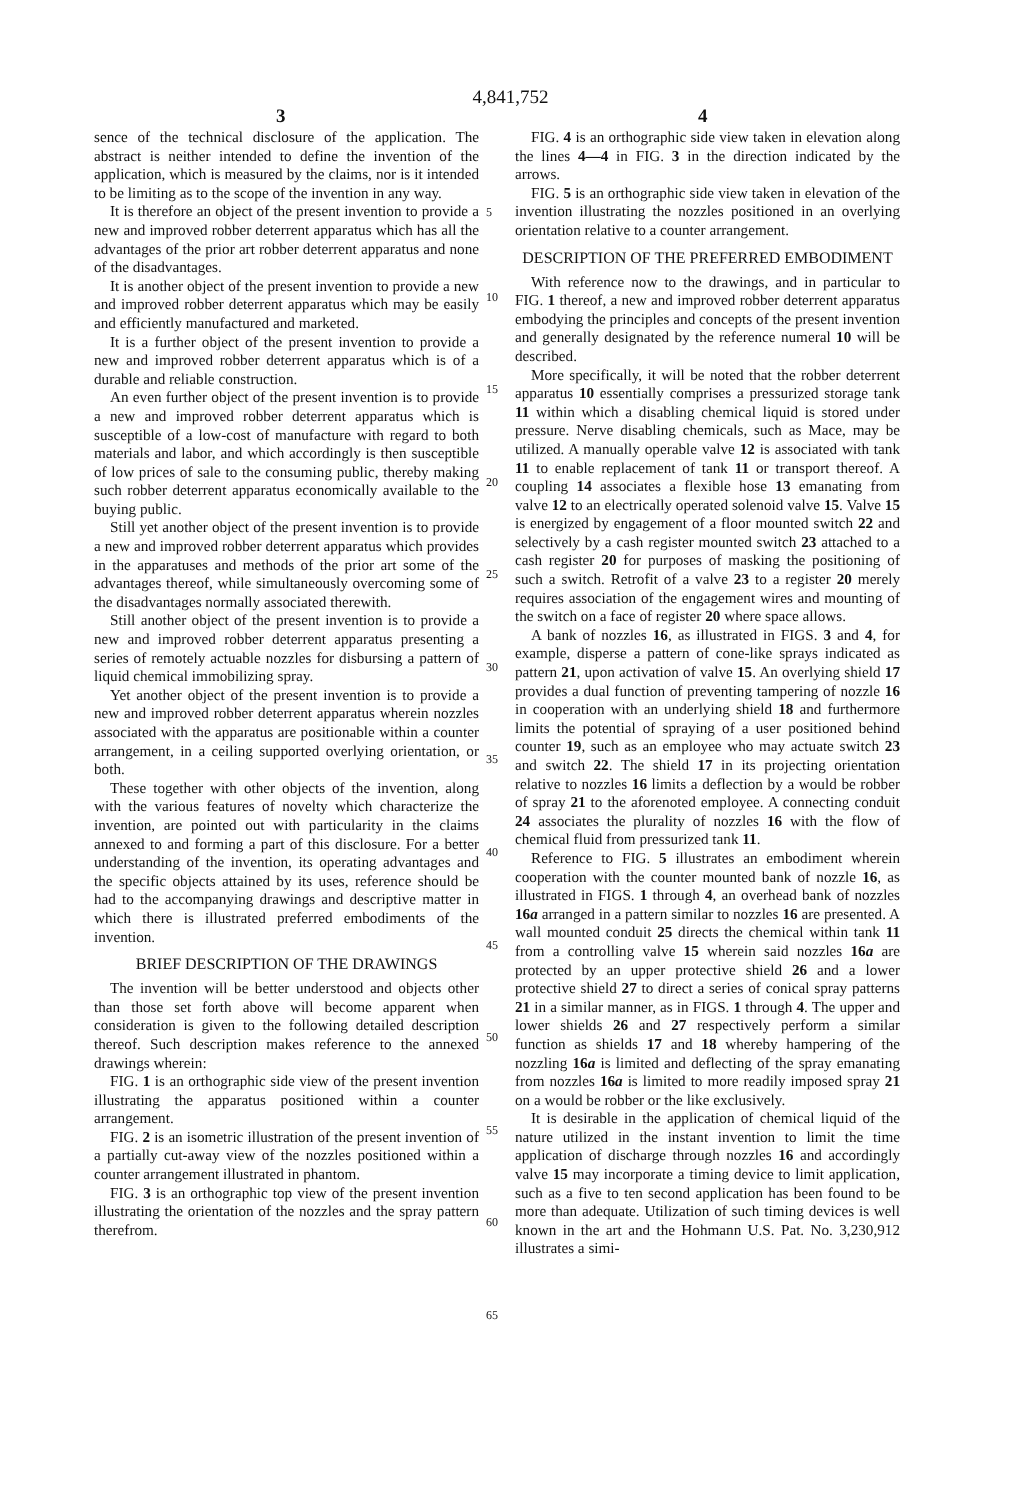4,841,752
3 4
sence of the technical disclosure of the application. The abstract is neither intended to define the invention of the application, which is measured by the claims, nor is it intended to be limiting as to the scope of the invention in any way.
It is therefore an object of the present invention to provide a new and improved robber deterrent apparatus which has all the advantages of the prior art robber deterrent apparatus and none of the disadvantages.
It is another object of the present invention to provide a new and improved robber deterrent apparatus which may be easily and efficiently manufactured and marketed.
It is a further object of the present invention to provide a new and improved robber deterrent apparatus which is of a durable and reliable construction.
An even further object of the present invention is to provide a new and improved robber deterrent apparatus which is susceptible of a low-cost of manufacture with regard to both materials and labor, and which accordingly is then susceptible of low prices of sale to the consuming public, thereby making such robber deterrent apparatus economically available to the buying public.
Still yet another object of the present invention is to provide a new and improved robber deterrent apparatus which provides in the apparatuses and methods of the prior art some of the advantages thereof, while simultaneously overcoming some of the disadvantages normally associated therewith.
Still another object of the present invention is to provide a new and improved robber deterrent apparatus presenting a series of remotely actuable nozzles for disbursing a pattern of liquid chemical immobilizing spray.
Yet another object of the present invention is to provide a new and improved robber deterrent apparatus wherein nozzles associated with the apparatus are positionable within a counter arrangement, in a ceiling supported overlying orientation, or both.
These together with other objects of the invention, along with the various features of novelty which characterize the invention, are pointed out with particularity in the claims annexed to and forming a part of this disclosure. For a better understanding of the invention, its operating advantages and the specific objects attained by its uses, reference should be had to the accompanying drawings and descriptive matter in which there is illustrated preferred embodiments of the invention.
BRIEF DESCRIPTION OF THE DRAWINGS
The invention will be better understood and objects other than those set forth above will become apparent when consideration is given to the following detailed description thereof. Such description makes reference to the annexed drawings wherein:
FIG. 1 is an orthographic side view of the present invention illustrating the apparatus positioned within a counter arrangement.
FIG. 2 is an isometric illustration of the present invention of a partially cut-away view of the nozzles positioned within a counter arrangement illustrated in phantom.
FIG. 3 is an orthographic top view of the present invention illustrating the orientation of the nozzles and the spray pattern therefrom.
FIG. 4 is an orthographic side view taken in elevation along the lines 4—4 in FIG. 3 in the direction indicated by the arrows.
FIG. 5 is an orthographic side view taken in elevation of the invention illustrating the nozzles positioned in an overlying orientation relative to a counter arrangement.
DESCRIPTION OF THE PREFERRED EMBODIMENT
With reference now to the drawings, and in particular to FIG. 1 thereof, a new and improved robber deterrent apparatus embodying the principles and concepts of the present invention and generally designated by the reference numeral 10 will be described.
More specifically, it will be noted that the robber deterrent apparatus 10 essentially comprises a pressurized storage tank 11 within which a disabling chemical liquid is stored under pressure. Nerve disabling chemicals, such as Mace, may be utilized. A manually operable valve 12 is associated with tank 11 to enable replacement of tank 11 or transport thereof. A coupling 14 associates a flexible hose 13 emanating from valve 12 to an electrically operated solenoid valve 15. Valve 15 is energized by engagement of a floor mounted switch 22 and selectively by a cash register mounted switch 23 attached to a cash register 20 for purposes of masking the positioning of such a switch. Retrofit of a valve 23 to a register 20 merely requires association of the engagement wires and mounting of the switch on a face of register 20 where space allows.
A bank of nozzles 16, as illustrated in FIGS. 3 and 4, for example, disperse a pattern of cone-like sprays indicated as pattern 21, upon activation of valve 15. An overlying shield 17 provides a dual function of preventing tampering of nozzle 16 in cooperation with an underlying shield 18 and furthermore limits the potential of spraying of a user positioned behind counter 19, such as an employee who may actuate switch 23 and switch 22. The shield 17 in its projecting orientation relative to nozzles 16 limits a deflection by a would be robber of spray 21 to the aforenoted employee. A connecting conduit 24 associates the plurality of nozzles 16 with the flow of chemical fluid from pressurized tank 11.
Reference to FIG. 5 illustrates an embodiment wherein cooperation with the counter mounted bank of nozzle 16, as illustrated in FIGS. 1 through 4, an overhead bank of nozzles 16a arranged in a pattern similar to nozzles 16 are presented. A wall mounted conduit 25 directs the chemical within tank 11 from a controlling valve 15 wherein said nozzles 16a are protected by an upper protective shield 26 and a lower protective shield 27 to direct a series of conical spray patterns 21 in a similar manner, as in FIGS. 1 through 4. The upper and lower shields 26 and 27 respectively perform a similar function as shields 17 and 18 whereby hampering of the nozzling 16a is limited and deflecting of the spray emanating from nozzles 16a is limited to more readily imposed spray 21 on a would be robber or the like exclusively.
It is desirable in the application of chemical liquid of the nature utilized in the instant invention to limit the time application of discharge through nozzles 16 and accordingly valve 15 may incorporate a timing device to limit application, such as a five to ten second application has been found to be more than adequate. Utilization of such timing devices is well known in the art and the Hohmann U.S. Pat. No. 3,230,912 illustrates a simi-
5
10
15
20
25
30
35
40
45
50
55
60
65